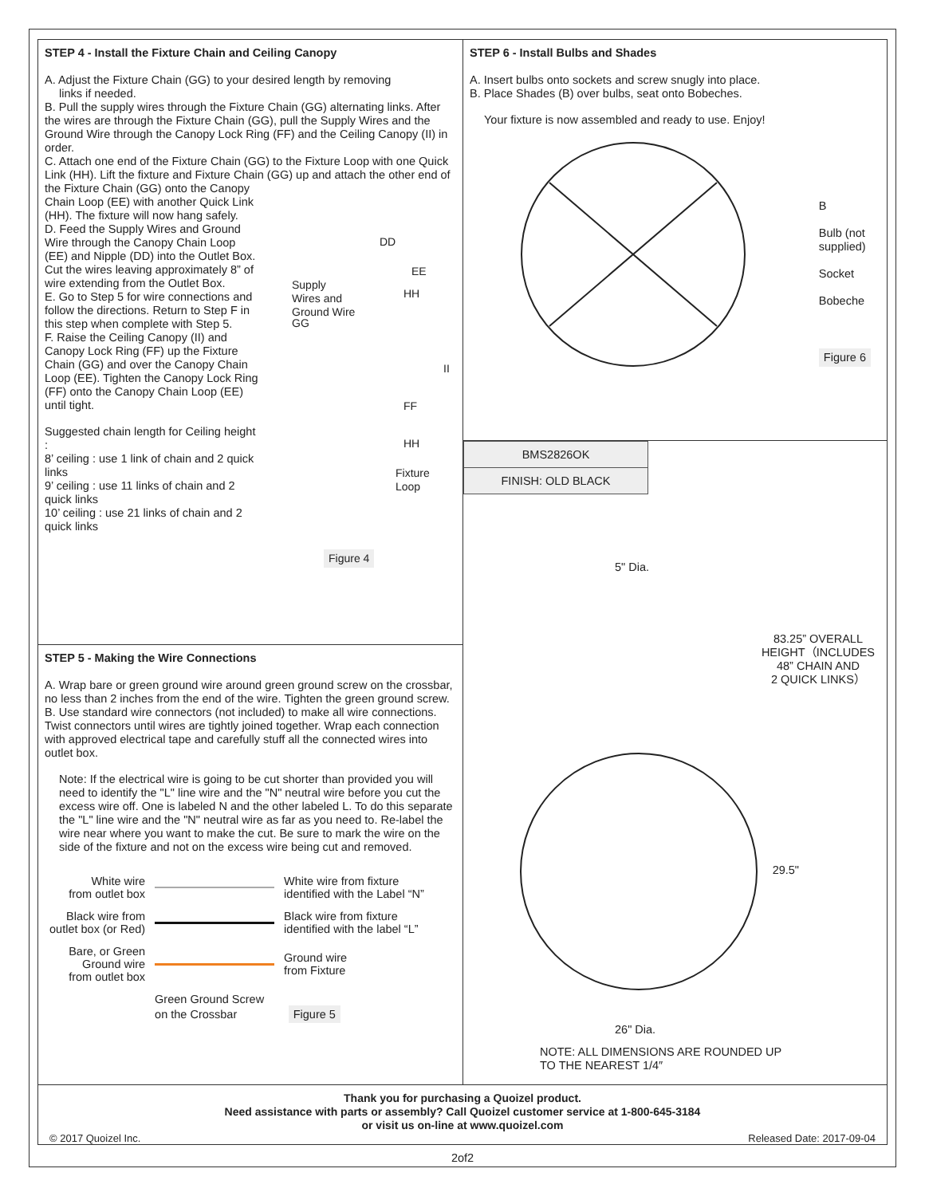STEP 4 - Install the Fixture Chain and Ceiling Canopy
A. Adjust the Fixture Chain (GG) to your desired length by removing
links if needed.
B. Pull the supply wires through the Fixture Chain (GG) alternating links. After the wires are through the Fixture Chain (GG), pull the Supply Wires and the Ground Wire through the Canopy Lock Ring (FF) and the Ceiling Canopy (II) in order.
C. Attach one end of the Fixture Chain (GG) to the Fixture Loop with one Quick Link (HH). Lift the fixture and Fixture Chain (GG) up and attach the other end of the Fixture Chain (GG) onto the Canopy
Chain Loop (EE) with another Quick Link (HH). The fixture will now hang safely.
D. Feed the Supply Wires and Ground Wire through the Canopy Chain Loop (EE) and Nipple (DD) into the Outlet Box. Cut the wires leaving approximately 8” of wire extending from the Outlet Box.
E. Go to Step 5 for wire connections and follow the directions. Return to Step F in this step when complete with Step 5.
F. Raise the Ceiling Canopy (II) and Canopy Lock Ring (FF) up the Fixture Chain (GG) and over the Canopy Chain Loop (EE). Tighten the Canopy Lock Ring (FF) onto the Canopy Chain Loop (EE) until tight.
Suggested chain length for Ceiling height :
8’ ceiling : use 1 link of chain and 2 quick links
9’ ceiling : use 11 links of chain and 2 quick links
10’ ceiling : use 21 links of chain and 2 quick links
DD
EE
Supply
Wires and
Ground Wire
HH
GG
II
FF
HH
Fixture
Loop
Figure 4
STEP 5 - Making the Wire Connections
A. Wrap bare or green ground wire around green ground screw on the crossbar, no less than 2 inches from the end of the wire. Tighten the green ground screw.
B. Use standard wire connectors (not included) to make all wire connections. Twist connectors until wires are tightly joined together. Wrap each connection with approved electrical tape and carefully stuff all the connected wires into outlet box.
Note: If the electrical wire is going to be cut shorter than provided you will need to identify the "L" line wire and the "N" neutral wire before you cut the excess wire off. One is labeled N and the other labeled L. To do this separate the "L" line wire and the "N" neutral wire as far as you need to. Re-label the wire near where you want to make the cut. Be sure to mark the wire on the side of the fixture and not on the excess wire being cut and removed.
| White wire from outlet box | | White wire from fixture identified with the Label “N” |
| Black wire from outlet box (or Red) | | Black wire from fixture identified with the label “L” |
| Bare, or Green Ground wire from outlet box | | Ground wire from Fixture |
| | Green Ground Screw on the Crossbar Figure 5 | |
STEP 6 - Install Bulbs and Shades
A. Insert bulbs onto sockets and screw snugly into place.
B. Place Shades (B) over bulbs, seat onto Bobeches.
Your fixture is now assembled and ready to use. Enjoy!
B
Bulb (not
supplied)
Socket
Bobeche
Figure 6
| BMS2826OK |
| FINISH: OLD BLACK |
5" Dia.
83.25” OVERALL
HEIGHT（INCLUDES
48” CHAIN AND
2 QUICK LINKS）
29.5"
26" Dia.
NOTE: ALL DIMENSIONS ARE ROUNDED UP
TO THE NEAREST 1/4″
Thank you for purchasing a Quoizel product.
Need assistance with parts or assembly? Call Quoizel customer service at 1-800-645-3184
or visit us on-line at www.quoizel.com
© 2017 Quoizel Inc. Released Date: 2017-09-04
2of2